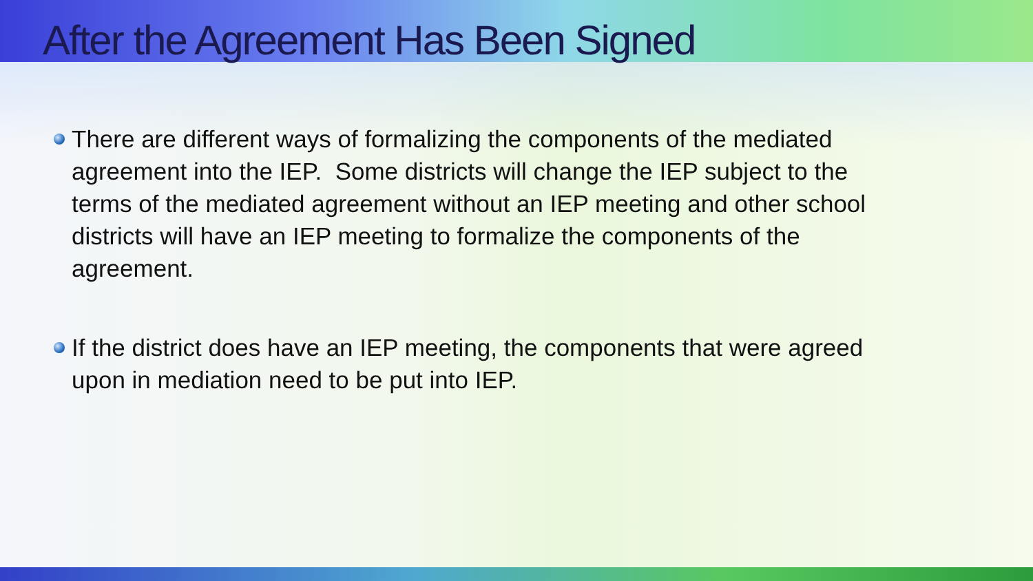After the Agreement Has Been Signed
There are different ways of formalizing the components of the mediated agreement into the IEP. Some districts will change the IEP subject to the terms of the mediated agreement without an IEP meeting and other school districts will have an IEP meeting to formalize the components of the agreement.
If the district does have an IEP meeting, the components that were agreed upon in mediation need to be put into IEP.